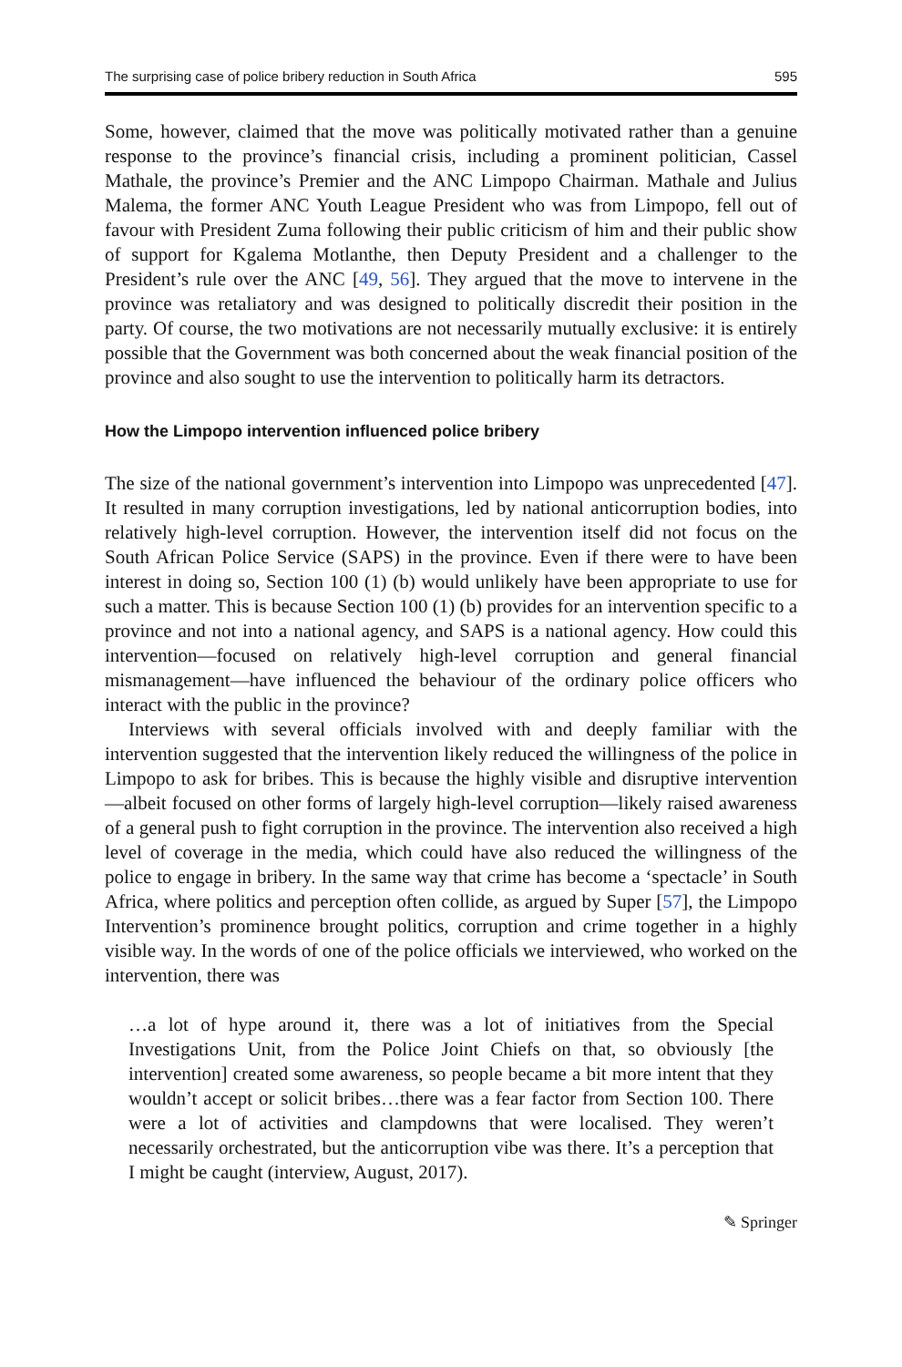The surprising case of police bribery reduction in South Africa 595
Some, however, claimed that the move was politically motivated rather than a genuine response to the province’s financial crisis, including a prominent politician, Cassel Mathale, the province’s Premier and the ANC Limpopo Chairman. Mathale and Julius Malema, the former ANC Youth League President who was from Limpopo, fell out of favour with President Zuma following their public criticism of him and their public show of support for Kgalema Motlanthe, then Deputy President and a challenger to the President’s rule over the ANC [49, 56]. They argued that the move to intervene in the province was retaliatory and was designed to politically discredit their position in the party. Of course, the two motivations are not necessarily mutually exclusive: it is entirely possible that the Government was both concerned about the weak financial position of the province and also sought to use the intervention to politically harm its detractors.
How the Limpopo intervention influenced police bribery
The size of the national government’s intervention into Limpopo was unprecedented [47]. It resulted in many corruption investigations, led by national anticorruption bodies, into relatively high-level corruption. However, the intervention itself did not focus on the South African Police Service (SAPS) in the province. Even if there were to have been interest in doing so, Section 100 (1) (b) would unlikely have been appropriate to use for such a matter. This is because Section 100 (1) (b) provides for an intervention specific to a province and not into a national agency, and SAPS is a national agency. How could this intervention—focused on relatively high-level corruption and general financial mismanagement—have influenced the behaviour of the ordinary police officers who interact with the public in the province?
Interviews with several officials involved with and deeply familiar with the intervention suggested that the intervention likely reduced the willingness of the police in Limpopo to ask for bribes. This is because the highly visible and disruptive intervention—albeit focused on other forms of largely high-level corruption—likely raised awareness of a general push to fight corruption in the province. The intervention also received a high level of coverage in the media, which could have also reduced the willingness of the police to engage in bribery. In the same way that crime has become a ‘spectacle’ in South Africa, where politics and perception often collide, as argued by Super [57], the Limpopo Intervention’s prominence brought politics, corruption and crime together in a highly visible way. In the words of one of the police officials we interviewed, who worked on the intervention, there was
…a lot of hype around it, there was a lot of initiatives from the Special Investigations Unit, from the Police Joint Chiefs on that, so obviously [the intervention] created some awareness, so people became a bit more intent that they wouldn’t accept or solicit bribes…there was a fear factor from Section 100. There were a lot of activities and clampdowns that were localised. They weren’t necessarily orchestrated, but the anticorruption vibe was there. It’s a perception that I might be caught (interview, August, 2017).
✎ Springer